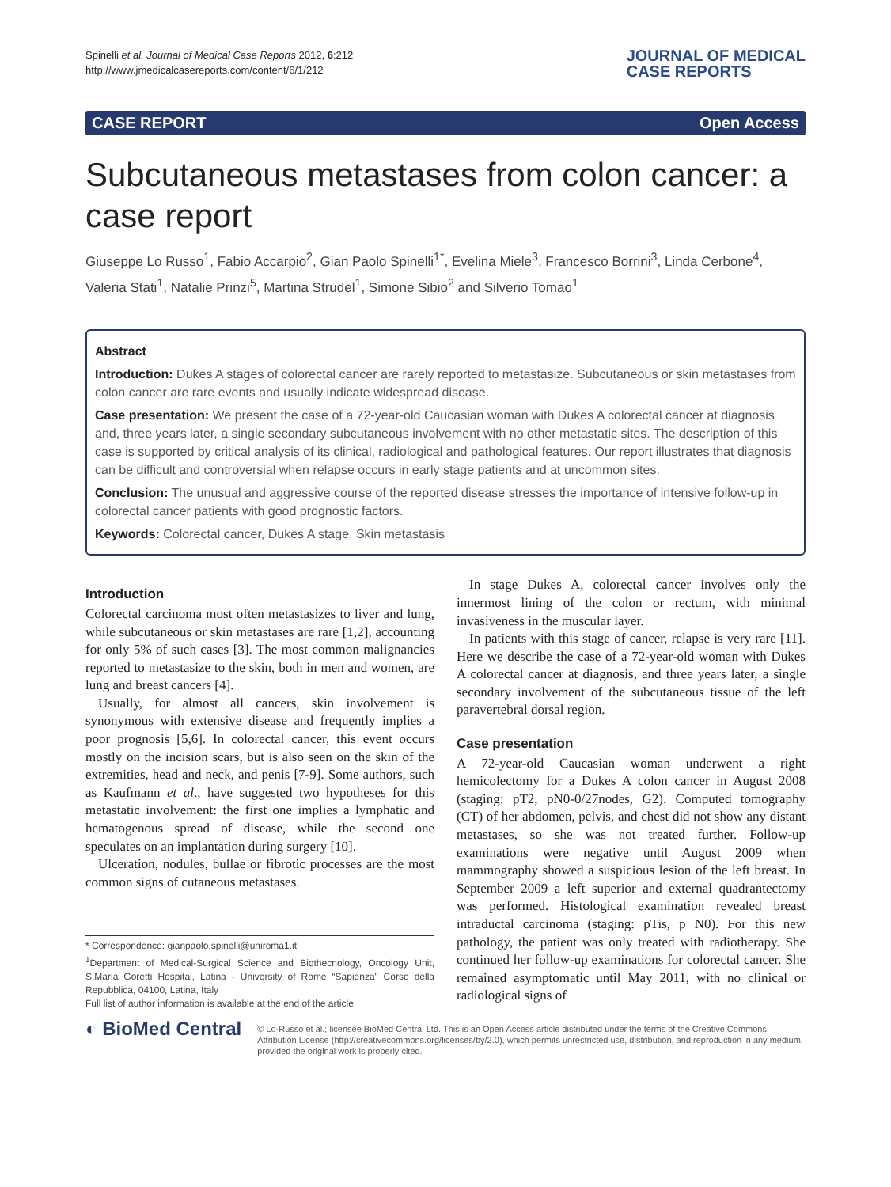Spinelli et al. Journal of Medical Case Reports 2012, 6:212
http://www.jmedicalcasereports.com/content/6/1/212
JOURNAL OF MEDICAL
CASE REPORTS
CASE REPORT Open Access
Subcutaneous metastases from colon cancer: a case report
Giuseppe Lo Russo<sup>1</sup>, Fabio Accarpio<sup>2</sup>, Gian Paolo Spinelli<sup>1*</sup>, Evelina Miele<sup>3</sup>, Francesco Borrini<sup>3</sup>, Linda Cerbone<sup>4</sup>, Valeria Stati<sup>1</sup>, Natalie Prinzi<sup>5</sup>, Martina Strudel<sup>1</sup>, Simone Sibio<sup>2</sup> and Silverio Tomao<sup>1</sup>
Abstract
Introduction: Dukes A stages of colorectal cancer are rarely reported to metastasize. Subcutaneous or skin metastases from colon cancer are rare events and usually indicate widespread disease.
Case presentation: We present the case of a 72-year-old Caucasian woman with Dukes A colorectal cancer at diagnosis and, three years later, a single secondary subcutaneous involvement with no other metastatic sites. The description of this case is supported by critical analysis of its clinical, radiological and pathological features. Our report illustrates that diagnosis can be difficult and controversial when relapse occurs in early stage patients and at uncommon sites.
Conclusion: The unusual and aggressive course of the reported disease stresses the importance of intensive follow-up in colorectal cancer patients with good prognostic factors.
Keywords: Colorectal cancer, Dukes A stage, Skin metastasis
Introduction
Colorectal carcinoma most often metastasizes to liver and lung, while subcutaneous or skin metastases are rare [1,2], accounting for only 5% of such cases [3]. The most common malignancies reported to metastasize to the skin, both in men and women, are lung and breast cancers [4].
Usually, for almost all cancers, skin involvement is synonymous with extensive disease and frequently implies a poor prognosis [5,6]. In colorectal cancer, this event occurs mostly on the incision scars, but is also seen on the skin of the extremities, head and neck, and penis [7-9]. Some authors, such as Kaufmann et al., have suggested two hypotheses for this metastatic involvement: the first one implies a lymphatic and hematogenous spread of disease, while the second one speculates on an implantation during surgery [10].
Ulceration, nodules, bullae or fibrotic processes are the most common signs of cutaneous metastases.
* Correspondence: gianpaolo.spinelli@uniroma1.it
<sup>1</sup> Department of Medical-Surgical Science and Biothecnology, Oncology Unit, S.Maria Goretti Hospital, Latina - University of Rome “Sapienza” Corso della Repubblica, 04100, Latina, Italy
Full list of author information is available at the end of the article
In stage Dukes A, colorectal cancer involves only the innermost lining of the colon or rectum, with minimal invasiveness in the muscular layer.
In patients with this stage of cancer, relapse is very rare [11]. Here we describe the case of a 72-year-old woman with Dukes A colorectal cancer at diagnosis, and three years later, a single secondary involvement of the subcutaneous tissue of the left paravertebral dorsal region.
Case presentation
A 72-year-old Caucasian woman underwent a right hemicolectomy for a Dukes A colon cancer in August 2008 (staging: pT2, pN0-0/27nodes, G2). Computed tomography (CT) of her abdomen, pelvis, and chest did not show any distant metastases, so she was not treated further. Follow-up examinations were negative until August 2009 when mammography showed a suspicious lesion of the left breast. In September 2009 a left superior and external quadrantectomy was performed. Histological examination revealed breast intraductal carcinoma (staging: pTis, p N0). For this new pathology, the patient was only treated with radiotherapy. She continued her follow-up examinations for colorectal cancer. She remained asymptomatic until May 2011, with no clinical or radiological signs of
◐ BioMed Central
© Lo-Russo et al.; licensee BioMed Central Ltd. This is an Open Access article distributed under the terms of the Creative Commons Attribution License (http://creativecommons.org/licenses/by/2.0), which permits unrestricted use, distribution, and reproduction in any medium, provided the original work is properly cited.